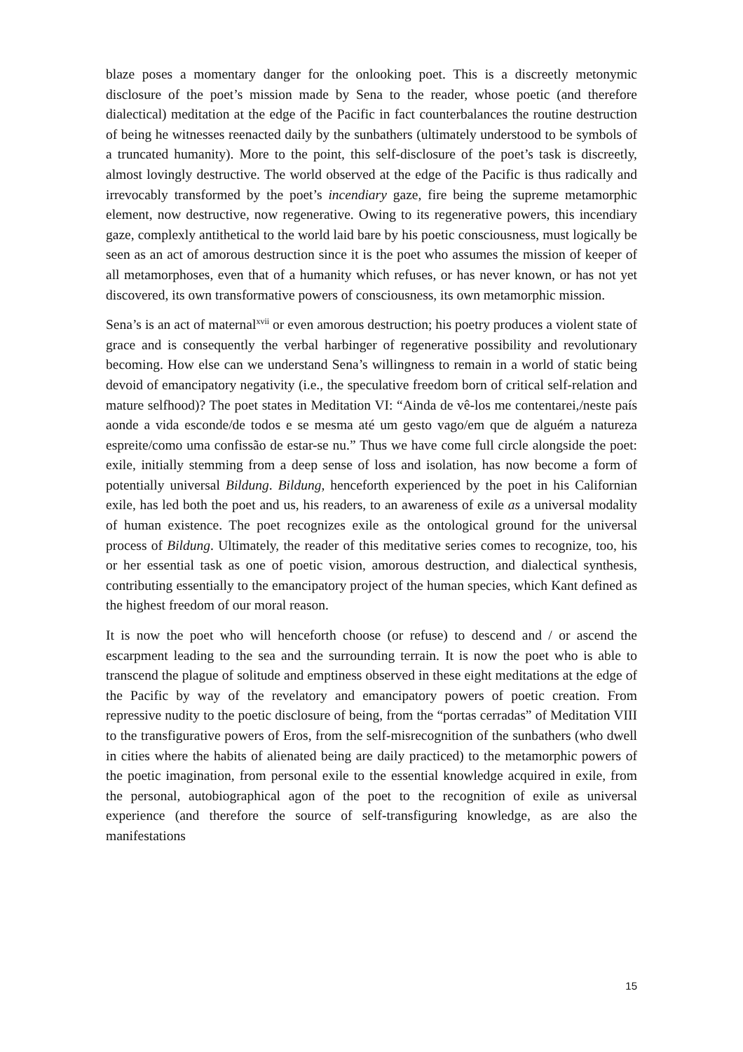blaze poses a momentary danger for the onlooking poet. This is a discreetly metonymic disclosure of the poet’s mission made by Sena to the reader, whose poetic (and therefore dialectical) meditation at the edge of the Pacific in fact counterbalances the routine destruction of being he witnesses reenacted daily by the sunbathers (ultimately understood to be symbols of a truncated humanity). More to the point, this self-disclosure of the poet’s task is discreetly, almost lovingly destructive. The world observed at the edge of the Pacific is thus radically and irrevocably transformed by the poet’s incendiary gaze, fire being the supreme metamorphic element, now destructive, now regenerative. Owing to its regenerative powers, this incendiary gaze, complexly antithetical to the world laid bare by his poetic consciousness, must logically be seen as an act of amorous destruction since it is the poet who assumes the mission of keeper of all metamorphoses, even that of a humanity which refuses, or has never known, or has not yet discovered, its own transformative powers of consciousness, its own metamorphic mission.
Sena’s is an act of maternal<sup>xvii</sup> or even amorous destruction; his poetry produces a violent state of grace and is consequently the verbal harbinger of regenerative possibility and revolutionary becoming. How else can we understand Sena’s willingness to remain in a world of static being devoid of emancipatory negativity (i.e., the speculative freedom born of critical self-relation and mature selfhood)? The poet states in Meditation VI: “Ainda de vê-los me contentarei,/neste país aonde a vida esconde/de todos e se mesma até um gesto vago/em que de alguém a natureza espreite/como uma confissão de estar-se nu.” Thus we have come full circle alongside the poet: exile, initially stemming from a deep sense of loss and isolation, has now become a form of potentially universal Bildung. Bildung, henceforth experienced by the poet in his Californian exile, has led both the poet and us, his readers, to an awareness of exile as a universal modality of human existence. The poet recognizes exile as the ontological ground for the universal process of Bildung. Ultimately, the reader of this meditative series comes to recognize, too, his or her essential task as one of poetic vision, amorous destruction, and dialectical synthesis, contributing essentially to the emancipatory project of the human species, which Kant defined as the highest freedom of our moral reason.
It is now the poet who will henceforth choose (or refuse) to descend and / or ascend the escarpment leading to the sea and the surrounding terrain. It is now the poet who is able to transcend the plague of solitude and emptiness observed in these eight meditations at the edge of the Pacific by way of the revelatory and emancipatory powers of poetic creation. From repressive nudity to the poetic disclosure of being, from the “portas cerradas” of Meditation VIII to the transfigurative powers of Eros, from the self-misrecognition of the sunbathers (who dwell in cities where the habits of alienated being are daily practiced) to the metamorphic powers of the poetic imagination, from personal exile to the essential knowledge acquired in exile, from the personal, autobiographical agon of the poet to the recognition of exile as universal experience (and therefore the source of self-transfiguring knowledge, as are also the manifestations
15